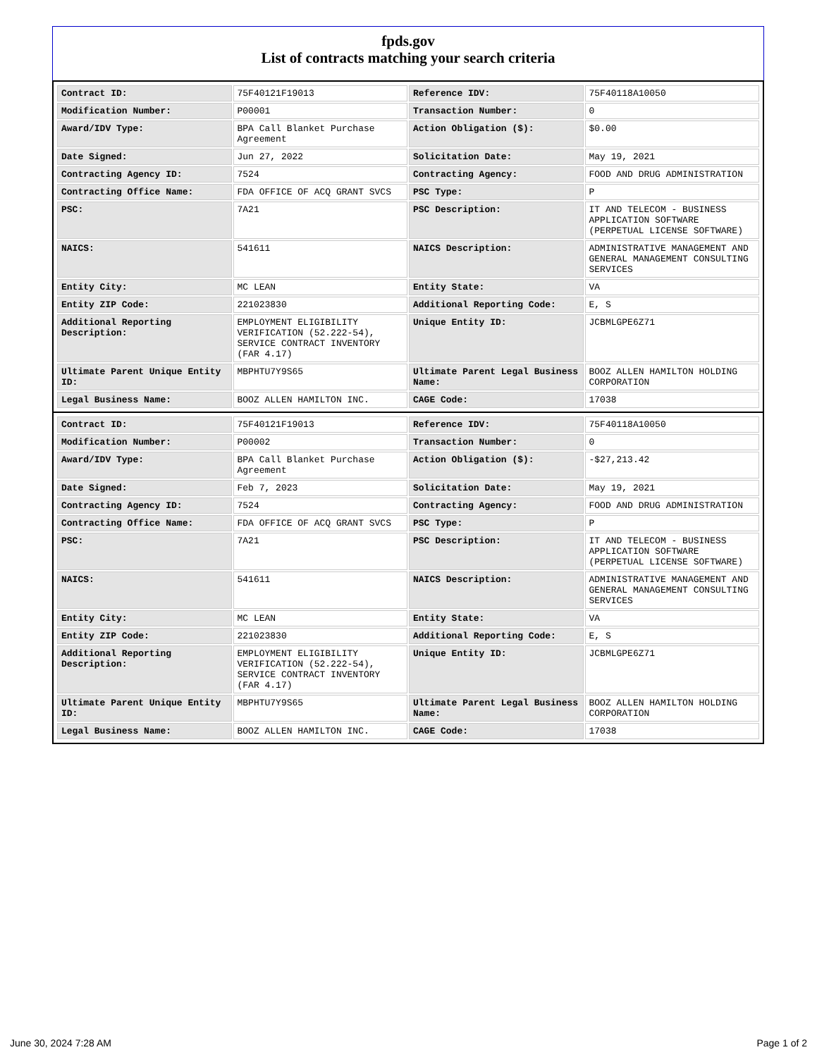fpds.gov
List of contracts matching your search criteria
| Contract ID: | 75F40121F19013 | Reference IDV: | 75F40118A10050 |
| Modification Number: | P00001 | Transaction Number: | 0 |
| Award/IDV Type: | BPA Call Blanket Purchase Agreement | Action Obligation ($): | $0.00 |
| Date Signed: | Jun 27, 2022 | Solicitation Date: | May 19, 2021 |
| Contracting Agency ID: | 7524 | Contracting Agency: | FOOD AND DRUG ADMINISTRATION |
| Contracting Office Name: | FDA OFFICE OF ACQ GRANT SVCS | PSC Type: | P |
| PSC: | 7A21 | PSC Description: | IT AND TELECOM - BUSINESS APPLICATION SOFTWARE (PERPETUAL LICENSE SOFTWARE) |
| NAICS: | 541611 | NAICS Description: | ADMINISTRATIVE MANAGEMENT AND GENERAL MANAGEMENT CONSULTING SERVICES |
| Entity City: | MC LEAN | Entity State: | VA |
| Entity ZIP Code: | 221023830 | Additional Reporting Code: | E, S |
| Additional Reporting Description: | EMPLOYMENT ELIGIBILITY VERIFICATION (52.222-54), SERVICE CONTRACT INVENTORY (FAR 4.17) | Unique Entity ID: | JCBMLGPE6Z71 |
| Ultimate Parent Unique Entity ID: | MBPHTU7Y9S65 | Ultimate Parent Legal Business Name: | BOOZ ALLEN HAMILTON HOLDING CORPORATION |
| Legal Business Name: | BOOZ ALLEN HAMILTON INC. | CAGE Code: | 17038 |
| Contract ID: | 75F40121F19013 | Reference IDV: | 75F40118A10050 |
| Modification Number: | P00002 | Transaction Number: | 0 |
| Award/IDV Type: | BPA Call Blanket Purchase Agreement | Action Obligation ($): | -$27,213.42 |
| Date Signed: | Feb 7, 2023 | Solicitation Date: | May 19, 2021 |
| Contracting Agency ID: | 7524 | Contracting Agency: | FOOD AND DRUG ADMINISTRATION |
| Contracting Office Name: | FDA OFFICE OF ACQ GRANT SVCS | PSC Type: | P |
| PSC: | 7A21 | PSC Description: | IT AND TELECOM - BUSINESS APPLICATION SOFTWARE (PERPETUAL LICENSE SOFTWARE) |
| NAICS: | 541611 | NAICS Description: | ADMINISTRATIVE MANAGEMENT AND GENERAL MANAGEMENT CONSULTING SERVICES |
| Entity City: | MC LEAN | Entity State: | VA |
| Entity ZIP Code: | 221023830 | Additional Reporting Code: | E, S |
| Additional Reporting Description: | EMPLOYMENT ELIGIBILITY VERIFICATION (52.222-54), SERVICE CONTRACT INVENTORY (FAR 4.17) | Unique Entity ID: | JCBMLGPE6Z71 |
| Ultimate Parent Unique Entity ID: | MBPHTU7Y9S65 | Ultimate Parent Legal Business Name: | BOOZ ALLEN HAMILTON HOLDING CORPORATION |
| Legal Business Name: | BOOZ ALLEN HAMILTON INC. | CAGE Code: | 17038 |
June 30, 2024 7:28 AM Page 1 of 2